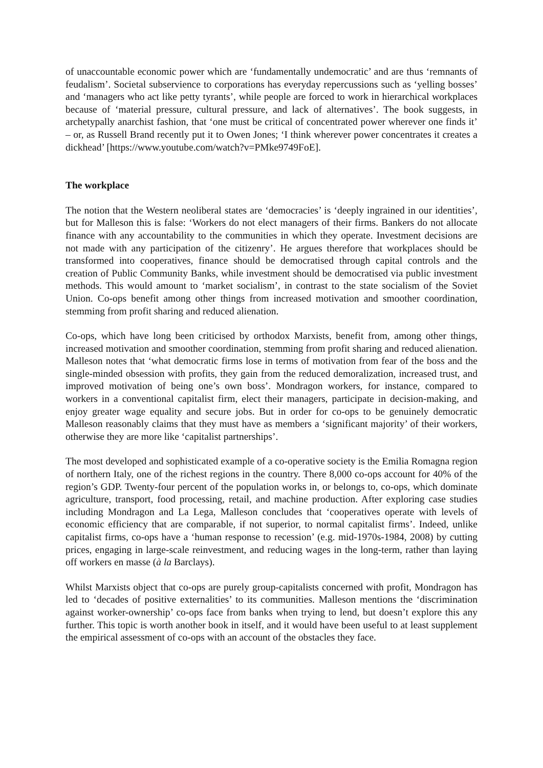of unaccountable economic power which are ‘fundamentally undemocratic’ and are thus ‘remnants of feudalism’. Societal subservience to corporations has everyday repercussions such as ‘yelling bosses’ and ‘managers who act like petty tyrants’, while people are forced to work in hierarchical workplaces because of ‘material pressure, cultural pressure, and lack of alternatives’. The book suggests, in archetypally anarchist fashion, that ‘one must be critical of concentrated power wherever one finds it’ – or, as Russell Brand recently put it to Owen Jones; ‘I think wherever power concentrates it creates a dickhead’ [https://www.youtube.com/watch?v=PMke9749FoE].
The workplace
The notion that the Western neoliberal states are ‘democracies’ is ‘deeply ingrained in our identities’, but for Malleson this is false: ‘Workers do not elect managers of their firms. Bankers do not allocate finance with any accountability to the communities in which they operate. Investment decisions are not made with any participation of the citizenry’. He argues therefore that workplaces should be transformed into cooperatives, finance should be democratised through capital controls and the creation of Public Community Banks, while investment should be democratised via public investment methods. This would amount to ‘market socialism’, in contrast to the state socialism of the Soviet Union. Co-ops benefit among other things from increased motivation and smoother coordination, stemming from profit sharing and reduced alienation.
Co-ops, which have long been criticised by orthodox Marxists, benefit from, among other things, increased motivation and smoother coordination, stemming from profit sharing and reduced alienation. Malleson notes that ‘what democratic firms lose in terms of motivation from fear of the boss and the single-minded obsession with profits, they gain from the reduced demoralization, increased trust, and improved motivation of being one’s own boss’. Mondragon workers, for instance, compared to workers in a conventional capitalist firm, elect their managers, participate in decision-making, and enjoy greater wage equality and secure jobs. But in order for co-ops to be genuinely democratic Malleson reasonably claims that they must have as members a ‘significant majority’ of their workers, otherwise they are more like ‘capitalist partnerships’.
The most developed and sophisticated example of a co-operative society is the Emilia Romagna region of northern Italy, one of the richest regions in the country. There 8,000 co-ops account for 40% of the region’s GDP. Twenty-four percent of the population works in, or belongs to, co-ops, which dominate agriculture, transport, food processing, retail, and machine production. After exploring case studies including Mondragon and La Lega, Malleson concludes that ‘cooperatives operate with levels of economic efficiency that are comparable, if not superior, to normal capitalist firms’. Indeed, unlike capitalist firms, co-ops have a ‘human response to recession’ (e.g. mid-1970s-1984, 2008) by cutting prices, engaging in large-scale reinvestment, and reducing wages in the long-term, rather than laying off workers en masse (à la Barclays).
Whilst Marxists object that co-ops are purely group-capitalists concerned with profit, Mondragon has led to ‘decades of positive externalities’ to its communities. Malleson mentions the ‘discrimination against worker-ownership’ co-ops face from banks when trying to lend, but doesn’t explore this any further. This topic is worth another book in itself, and it would have been useful to at least supplement the empirical assessment of co-ops with an account of the obstacles they face.